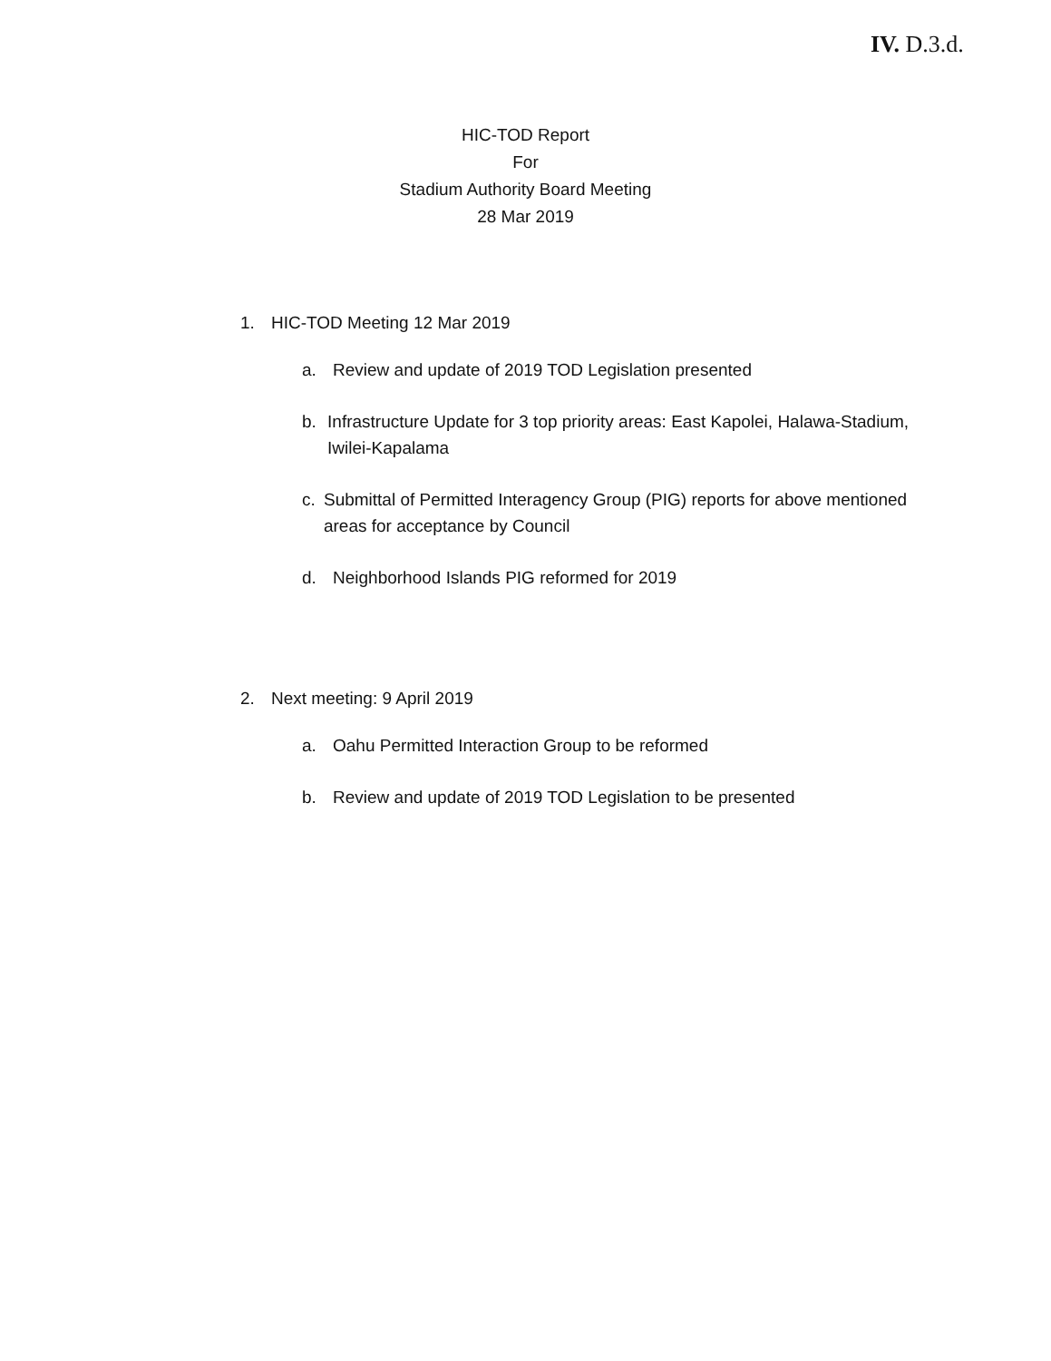IV. D.3.d.
HIC-TOD Report
For
Stadium Authority Board Meeting
28 Mar 2019
1. HIC-TOD Meeting 12 Mar 2019
a. Review and update of 2019 TOD Legislation presented
b. Infrastructure Update for 3 top priority areas: East Kapolei, Halawa-Stadium, Iwilei-Kapalama
c. Submittal of Permitted Interagency Group (PIG) reports for above mentioned areas for acceptance by Council
d. Neighborhood Islands PIG reformed for 2019
2. Next meeting: 9 April 2019
a. Oahu Permitted Interaction Group to be reformed
b. Review and update of 2019 TOD Legislation to be presented